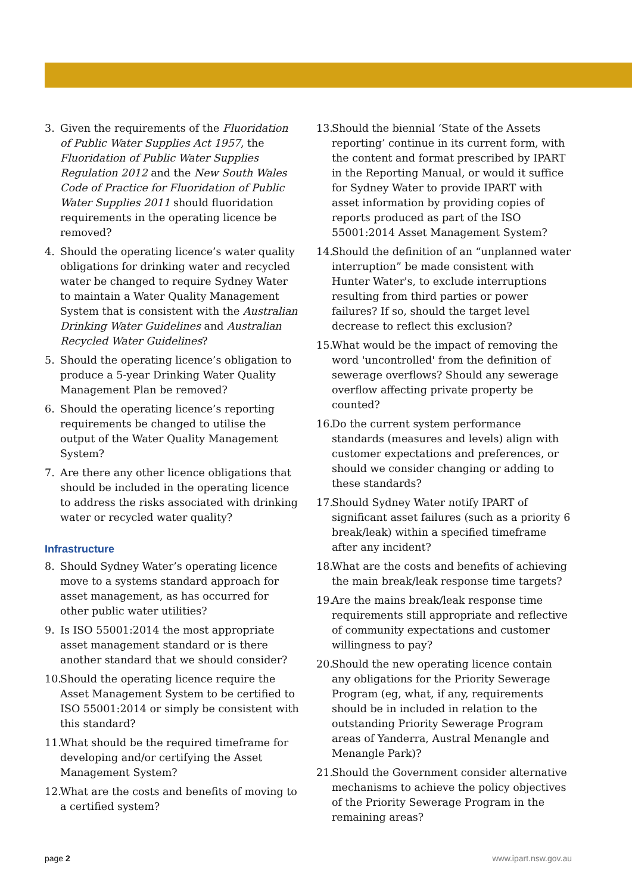3. Given the requirements of the Fluoridation of Public Water Supplies Act 1957, the Fluoridation of Public Water Supplies Regulation 2012 and the New South Wales Code of Practice for Fluoridation of Public Water Supplies 2011 should fluoridation requirements in the operating licence be removed?
4. Should the operating licence’s water quality obligations for drinking water and recycled water be changed to require Sydney Water to maintain a Water Quality Management System that is consistent with the Australian Drinking Water Guidelines and Australian Recycled Water Guidelines?
5. Should the operating licence’s obligation to produce a 5-year Drinking Water Quality Management Plan be removed?
6. Should the operating licence’s reporting requirements be changed to utilise the output of the Water Quality Management System?
7. Are there any other licence obligations that should be included in the operating licence to address the risks associated with drinking water or recycled water quality?
Infrastructure
8. Should Sydney Water’s operating licence move to a systems standard approach for asset management, as has occurred for other public water utilities?
9. Is ISO 55001:2014 the most appropriate asset management standard or is there another standard that we should consider?
10. Should the operating licence require the Asset Management System to be certified to ISO 55001:2014 or simply be consistent with this standard?
11. What should be the required timeframe for developing and/or certifying the Asset Management System?
12. What are the costs and benefits of moving to a certified system?
13. Should the biennial ‘State of the Assets reporting’ continue in its current form, with the content and format prescribed by IPART in the Reporting Manual, or would it suffice for Sydney Water to provide IPART with asset information by providing copies of reports produced as part of the ISO 55001:2014 Asset Management System?
14. Should the definition of an “unplanned water interruption” be made consistent with Hunter Water's, to exclude interruptions resulting from third parties or power failures? If so, should the target level decrease to reflect this exclusion?
15. What would be the impact of removing the word 'uncontrolled' from the definition of sewerage overflows? Should any sewerage overflow affecting private property be counted?
16. Do the current system performance standards (measures and levels) align with customer expectations and preferences, or should we consider changing or adding to these standards?
17. Should Sydney Water notify IPART of significant asset failures (such as a priority 6 break/leak) within a specified timeframe after any incident?
18. What are the costs and benefits of achieving the main break/leak response time targets?
19. Are the mains break/leak response time requirements still appropriate and reflective of community expectations and customer willingness to pay?
20. Should the new operating licence contain any obligations for the Priority Sewerage Program (eg, what, if any, requirements should be in included in relation to the outstanding Priority Sewerage Program areas of Yanderra, Austral Menangle and Menangle Park)?
21. Should the Government consider alternative mechanisms to achieve the policy objectives of the Priority Sewerage Program in the remaining areas?
page 2 www.ipart.nsw.gov.au